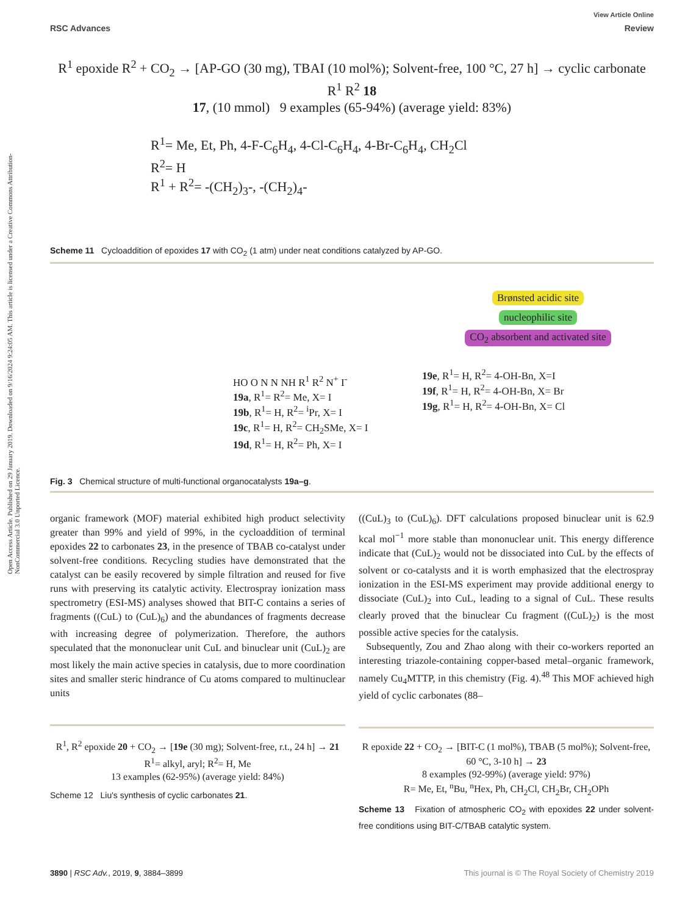Open Access Article. Published on 29 January 2019. Downloaded on 9/16/2024 9:24:05 AM. This article is licensed under a Creative Commons Attribution-NonCommercial 3.0 Unported Licence.
View Article Online
RSC Advances Review
R<sup>1</sup> epoxide R<sup>2</sup> + CO<sub>2</sub> → [AP-GO (30 mg), TBAI (10 mol%); Solvent-free, 100 °C, 27 h] → cyclic carbonate R<sup>1</sup> R<sup>2</sup> 18
17, (10 mmol) 9 examples (65-94%) (average yield: 83%)
R<sup>1</sup>= Me, Et, Ph, 4-F-C<sub>6</sub>H<sub>4</sub>, 4-Cl-C<sub>6</sub>H<sub>4</sub>, 4-Br-C<sub>6</sub>H<sub>4</sub>, CH<sub>2</sub>Cl
R<sup>2</sup>= H
R<sup>1</sup> + R<sup>2</sup>= -(CH<sub>2</sub>)<sub>3</sub>-, -(CH<sub>2</sub>)<sub>4</sub>-
Scheme 11 Cycloaddition of epoxides 17 with CO<sub>2</sub> (1 atm) under neat conditions catalyzed by AP-GO.
HO O N N NH R<sup>1</sup> R<sup>2</sup> N<sup>+</sup> I<sup>-</sup>
19a, R<sup>1</sup>= R<sup>2</sup>= Me, X= I
19b, R<sup>1</sup>= H, R<sup>2</sup>= <sup>i</sup>Pr, X= I
19c, R<sup>1</sup>= H, R<sup>2</sup>= CH<sub>2</sub>SMe, X= I
19d, R<sup>1</sup>= H, R<sup>2</sup>= Ph, X= I
Brønsted acidic site
nucleophilic site
CO<sub>2</sub> absorbent and activated site
19e, R<sup>1</sup>= H, R<sup>2</sup>= 4-OH-Bn, X=I
19f, R<sup>1</sup>= H, R<sup>2</sup>= 4-OH-Bn, X= Br
19g, R<sup>1</sup>= H, R<sup>2</sup>= 4-OH-Bn, X= Cl
Fig. 3 Chemical structure of multi-functional organocatalysts 19a–g.
organic framework (MOF) material exhibited high product selectivity greater than 99% and yield of 99%, in the cycloaddition of terminal epoxides 22 to carbonates 23, in the presence of TBAB co-catalyst under solvent-free conditions. Recycling studies have demonstrated that the catalyst can be easily recovered by simple filtration and reused for five runs with preserving its catalytic activity. Electrospray ionization mass spectrometry (ESI-MS) analyses showed that BIT-C contains a series of fragments ((CuL) to (CuL)<sub>6</sub>) and the abundances of fragments decrease with increasing degree of polymerization. Therefore, the authors speculated that the mononuclear unit CuL and binuclear unit (CuL)<sub>2</sub> are most likely the main active species in catalysis, due to more coordination sites and smaller steric hindrance of Cu atoms compared to multinuclear units
R<sup>1</sup>, R<sup>2</sup> epoxide 20 + CO<sub>2</sub> → [19e (30 mg); Solvent-free, r.t., 24 h] → 21
R<sup>1</sup>= alkyl, aryl; R<sup>2</sup>= H, Me
13 examples (62-95%) (average yield: 84%)
Scheme 12 Liu's synthesis of cyclic carbonates 21.
((CuL)<sub>3</sub> to (CuL)<sub>6</sub>). DFT calculations proposed binuclear unit is 62.9 kcal mol<sup>−1</sup> more stable than mononuclear unit. This energy difference indicate that (CuL)<sub>2</sub> would not be dissociated into CuL by the effects of solvent or co-catalysts and it is worth emphasized that the electrospray ionization in the ESI-MS experiment may provide additional energy to dissociate (CuL)<sub>2</sub> into CuL, leading to a signal of CuL. These results clearly proved that the binuclear Cu fragment ((CuL)<sub>2</sub>) is the most possible active species for the catalysis.
Subsequently, Zou and Zhao along with their co-workers reported an interesting triazole-containing copper-based metal–organic framework, namely Cu<sub>4</sub>MTTP, in this chemistry (Fig. 4).<sup>48</sup> This MOF achieved high yield of cyclic carbonates (88–
R epoxide 22 + CO<sub>2</sub> → [BIT-C (1 mol%), TBAB (5 mol%); Solvent-free, 60 °C, 3-10 h] → 23
8 examples (92-99%) (average yield: 97%)
R= Me, Et, <sup>n</sup>Bu, <sup>n</sup>Hex, Ph, CH<sub>2</sub>Cl, CH<sub>2</sub>Br, CH<sub>2</sub>OPh
Scheme 13 Fixation of atmospheric CO<sub>2</sub> with epoxides 22 under solvent-free conditions using BIT-C/TBAB catalytic system.
3890 | RSC Adv., 2019, 9, 3884–3899 This journal is © The Royal Society of Chemistry 2019